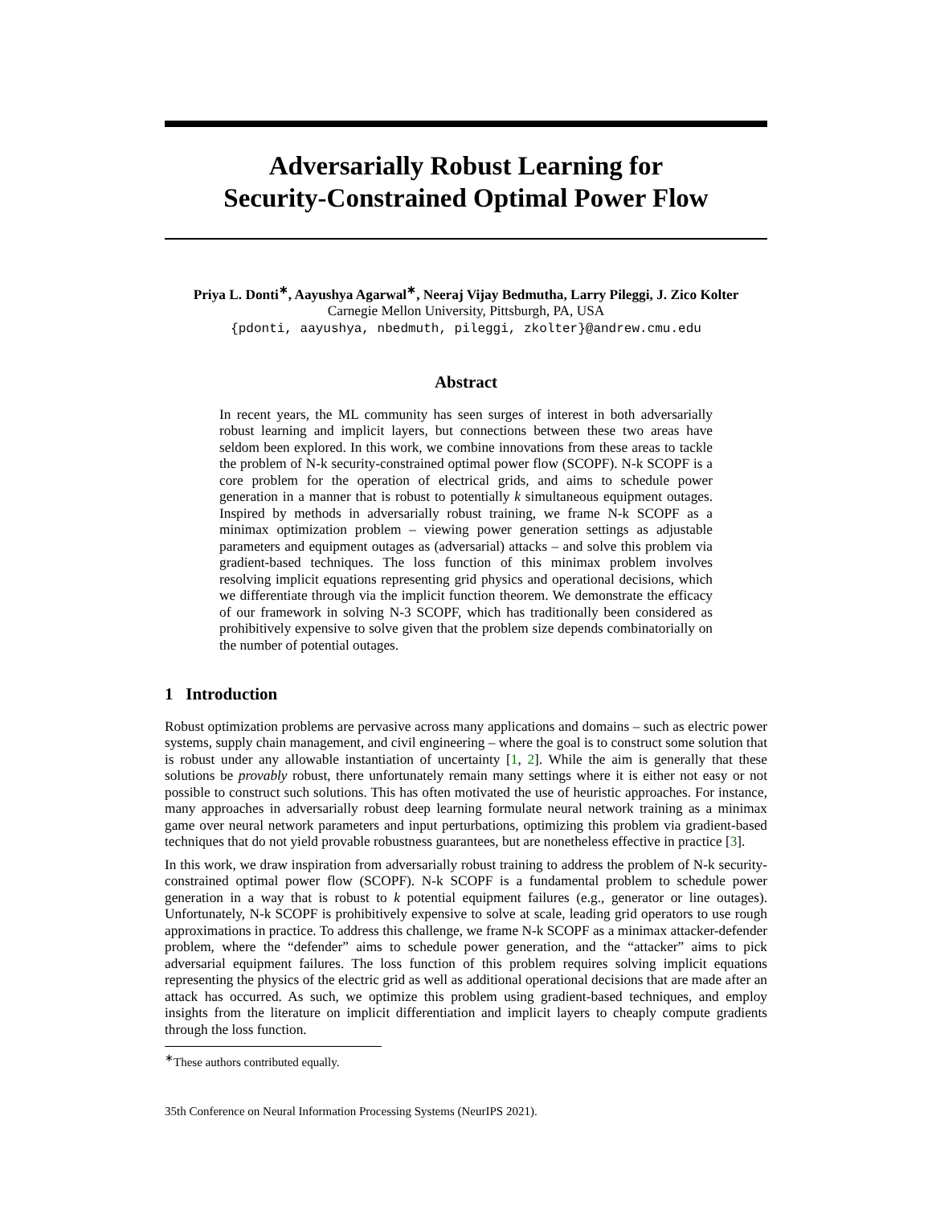Adversarially Robust Learning for
Security-Constrained Optimal Power Flow
Priya L. Donti<sup>∗</sup>, Aayushya Agarwal<sup>∗</sup>, Neeraj Vijay Bedmutha, Larry Pileggi, J. Zico Kolter
Carnegie Mellon University, Pittsburgh, PA, USA
{pdonti, aayushya, nbedmuth, pileggi, zkolter}@andrew.cmu.edu
Abstract
In recent years, the ML community has seen surges of interest in both adversarially robust learning and implicit layers, but connections between these two areas have seldom been explored. In this work, we combine innovations from these areas to tackle the problem of N-k security-constrained optimal power flow (SCOPF). N-k SCOPF is a core problem for the operation of electrical grids, and aims to schedule power generation in a manner that is robust to potentially k simultaneous equipment outages. Inspired by methods in adversarially robust training, we frame N-k SCOPF as a minimax optimization problem – viewing power generation settings as adjustable parameters and equipment outages as (adversarial) attacks – and solve this problem via gradient-based techniques. The loss function of this minimax problem involves resolving implicit equations representing grid physics and operational decisions, which we differentiate through via the implicit function theorem. We demonstrate the efficacy of our framework in solving N-3 SCOPF, which has traditionally been considered as prohibitively expensive to solve given that the problem size depends combinatorially on the number of potential outages.
1 Introduction
Robust optimization problems are pervasive across many applications and domains – such as electric power systems, supply chain management, and civil engineering – where the goal is to construct some solution that is robust under any allowable instantiation of uncertainty [1, 2]. While the aim is generally that these solutions be provably robust, there unfortunately remain many settings where it is either not easy or not possible to construct such solutions. This has often motivated the use of heuristic approaches. For instance, many approaches in adversarially robust deep learning formulate neural network training as a minimax game over neural network parameters and input perturbations, optimizing this problem via gradient-based techniques that do not yield provable robustness guarantees, but are nonetheless effective in practice [3].
In this work, we draw inspiration from adversarially robust training to address the problem of N-k security-constrained optimal power flow (SCOPF). N-k SCOPF is a fundamental problem to schedule power generation in a way that is robust to k potential equipment failures (e.g., generator or line outages). Unfortunately, N-k SCOPF is prohibitively expensive to solve at scale, leading grid operators to use rough approximations in practice. To address this challenge, we frame N-k SCOPF as a minimax attacker-defender problem, where the “defender” aims to schedule power generation, and the “attacker” aims to pick adversarial equipment failures. The loss function of this problem requires solving implicit equations representing the physics of the electric grid as well as additional operational decisions that are made after an attack has occurred. As such, we optimize this problem using gradient-based techniques, and employ insights from the literature on implicit differentiation and implicit layers to cheaply compute gradients through the loss function.
<sup>∗</sup>These authors contributed equally.
35th Conference on Neural Information Processing Systems (NeurIPS 2021).